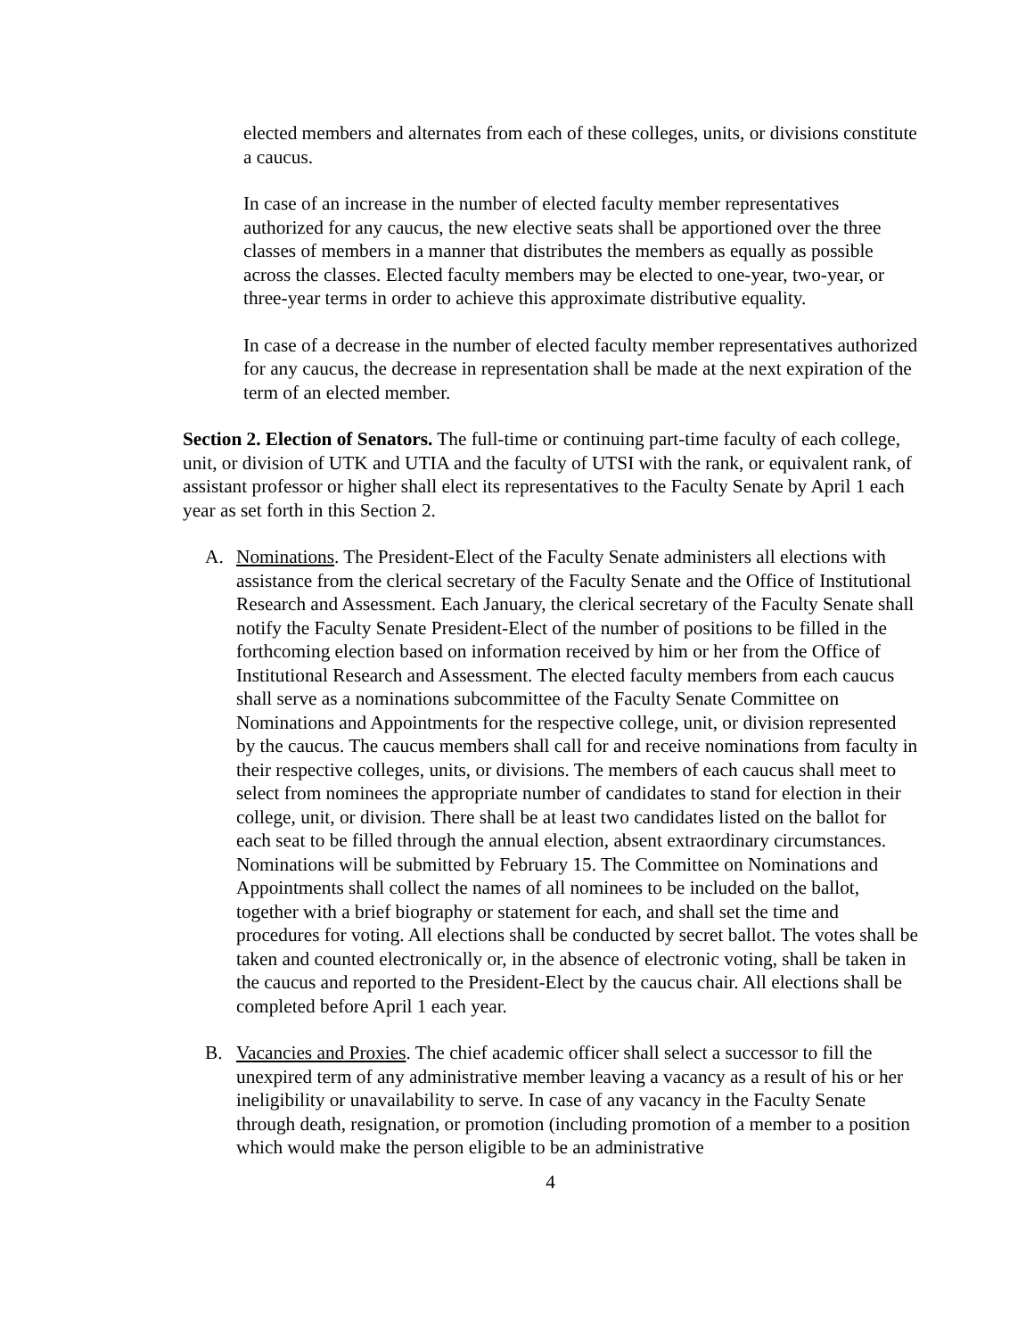elected members and alternates from each of these colleges, units, or divisions constitute a caucus.
In case of an increase in the number of elected faculty member representatives authorized for any caucus, the new elective seats shall be apportioned over the three classes of members in a manner that distributes the members as equally as possible across the classes. Elected faculty members may be elected to one-year, two-year, or three-year terms in order to achieve this approximate distributive equality.
In case of a decrease in the number of elected faculty member representatives authorized for any caucus, the decrease in representation shall be made at the next expiration of the term of an elected member.
Section 2. Election of Senators. The full-time or continuing part-time faculty of each college, unit, or division of UTK and UTIA and the faculty of UTSI with the rank, or equivalent rank, of assistant professor or higher shall elect its representatives to the Faculty Senate by April 1 each year as set forth in this Section 2.
A. Nominations. The President-Elect of the Faculty Senate administers all elections with assistance from the clerical secretary of the Faculty Senate and the Office of Institutional Research and Assessment. Each January, the clerical secretary of the Faculty Senate shall notify the Faculty Senate President-Elect of the number of positions to be filled in the forthcoming election based on information received by him or her from the Office of Institutional Research and Assessment. The elected faculty members from each caucus shall serve as a nominations subcommittee of the Faculty Senate Committee on Nominations and Appointments for the respective college, unit, or division represented by the caucus. The caucus members shall call for and receive nominations from faculty in their respective colleges, units, or divisions. The members of each caucus shall meet to select from nominees the appropriate number of candidates to stand for election in their college, unit, or division. There shall be at least two candidates listed on the ballot for each seat to be filled through the annual election, absent extraordinary circumstances. Nominations will be submitted by February 15. The Committee on Nominations and Appointments shall collect the names of all nominees to be included on the ballot, together with a brief biography or statement for each, and shall set the time and procedures for voting. All elections shall be conducted by secret ballot. The votes shall be taken and counted electronically or, in the absence of electronic voting, shall be taken in the caucus and reported to the President-Elect by the caucus chair. All elections shall be completed before April 1 each year.
B. Vacancies and Proxies. The chief academic officer shall select a successor to fill the unexpired term of any administrative member leaving a vacancy as a result of his or her ineligibility or unavailability to serve. In case of any vacancy in the Faculty Senate through death, resignation, or promotion (including promotion of a member to a position which would make the person eligible to be an administrative
4